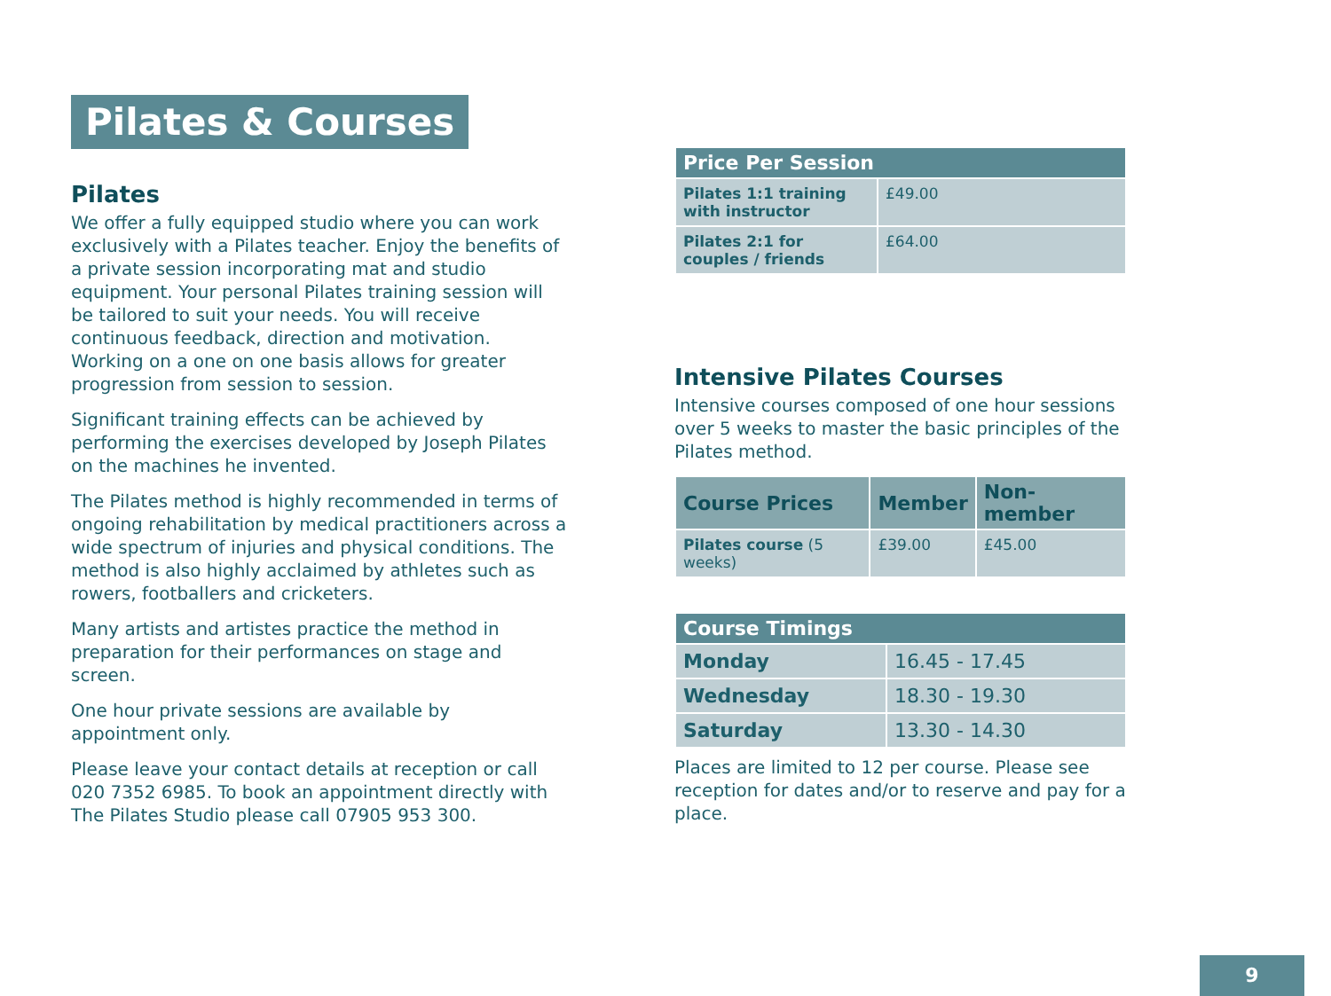Pilates & Courses
Pilates
We offer a fully equipped studio where you can work exclusively with a Pilates teacher. Enjoy the benefits of a private session incorporating mat and studio equipment. Your personal Pilates training session will be tailored to suit your needs. You will receive continuous feedback, direction and motivation. Working on a one on one basis allows for greater progression from session to session.
Significant training effects can be achieved by performing the exercises developed by Joseph Pilates on the machines he invented.
The Pilates method is highly recommended in terms of ongoing rehabilitation by medical practitioners across a wide spectrum of injuries and physical conditions. The method is also highly acclaimed by athletes such as rowers, footballers and cricketers.
Many artists and artistes practice the method in preparation for their performances on stage and screen.
One hour private sessions are available by appointment only.
Please leave your contact details at reception or call 020 7352 6985. To book an appointment directly with The Pilates Studio please call 07905 953 300.
| Price Per Session | |
| --- | --- |
| Pilates 1:1 training with instructor | £49.00 |
| Pilates 2:1 for couples / friends | £64.00 |
Intensive Pilates Courses
Intensive courses composed of one hour sessions over 5 weeks to master the basic principles of the Pilates method.
| Course Prices | Member | Non-member |
| --- | --- | --- |
| Pilates course (5 weeks) | £39.00 | £45.00 |
| Course Timings | |
| --- | --- |
| Monday | 16.45 - 17.45 |
| Wednesday | 18.30 - 19.30 |
| Saturday | 13.30 - 14.30 |
Places are limited to 12 per course. Please see reception for dates and/or to reserve and pay for a place.
9